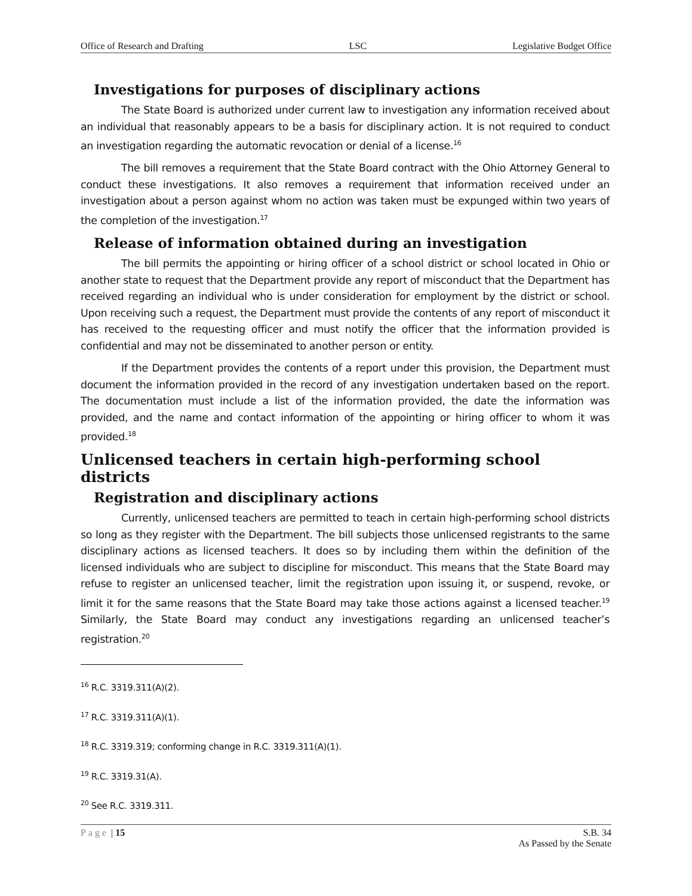Office of Research and Drafting LSC Legislative Budget Office
Investigations for purposes of disciplinary actions
The State Board is authorized under current law to investigation any information received about an individual that reasonably appears to be a basis for disciplinary action. It is not required to conduct an investigation regarding the automatic revocation or denial of a license.<sup>16</sup>
The bill removes a requirement that the State Board contract with the Ohio Attorney General to conduct these investigations. It also removes a requirement that information received under an investigation about a person against whom no action was taken must be expunged within two years of the completion of the investigation.<sup>17</sup>
Release of information obtained during an investigation
The bill permits the appointing or hiring officer of a school district or school located in Ohio or another state to request that the Department provide any report of misconduct that the Department has received regarding an individual who is under consideration for employment by the district or school. Upon receiving such a request, the Department must provide the contents of any report of misconduct it has received to the requesting officer and must notify the officer that the information provided is confidential and may not be disseminated to another person or entity.
If the Department provides the contents of a report under this provision, the Department must document the information provided in the record of any investigation undertaken based on the report. The documentation must include a list of the information provided, the date the information was provided, and the name and contact information of the appointing or hiring officer to whom it was provided.<sup>18</sup>
Unlicensed teachers in certain high-performing school districts
Registration and disciplinary actions
Currently, unlicensed teachers are permitted to teach in certain high-performing school districts so long as they register with the Department. The bill subjects those unlicensed registrants to the same disciplinary actions as licensed teachers. It does so by including them within the definition of the licensed individuals who are subject to discipline for misconduct. This means that the State Board may refuse to register an unlicensed teacher, limit the registration upon issuing it, or suspend, revoke, or limit it for the same reasons that the State Board may take those actions against a licensed teacher.<sup>19</sup> Similarly, the State Board may conduct any investigations regarding an unlicensed teacher’s registration.<sup>20</sup>
<sup>16</sup> R.C. 3319.311(A)(2).
<sup>17</sup> R.C. 3319.311(A)(1).
<sup>18</sup> R.C. 3319.319; conforming change in R.C. 3319.311(A)(1).
<sup>19</sup> R.C. 3319.31(A).
<sup>20</sup> See R.C. 3319.311.
Page | 15 S.B. 34
As Passed by the Senate